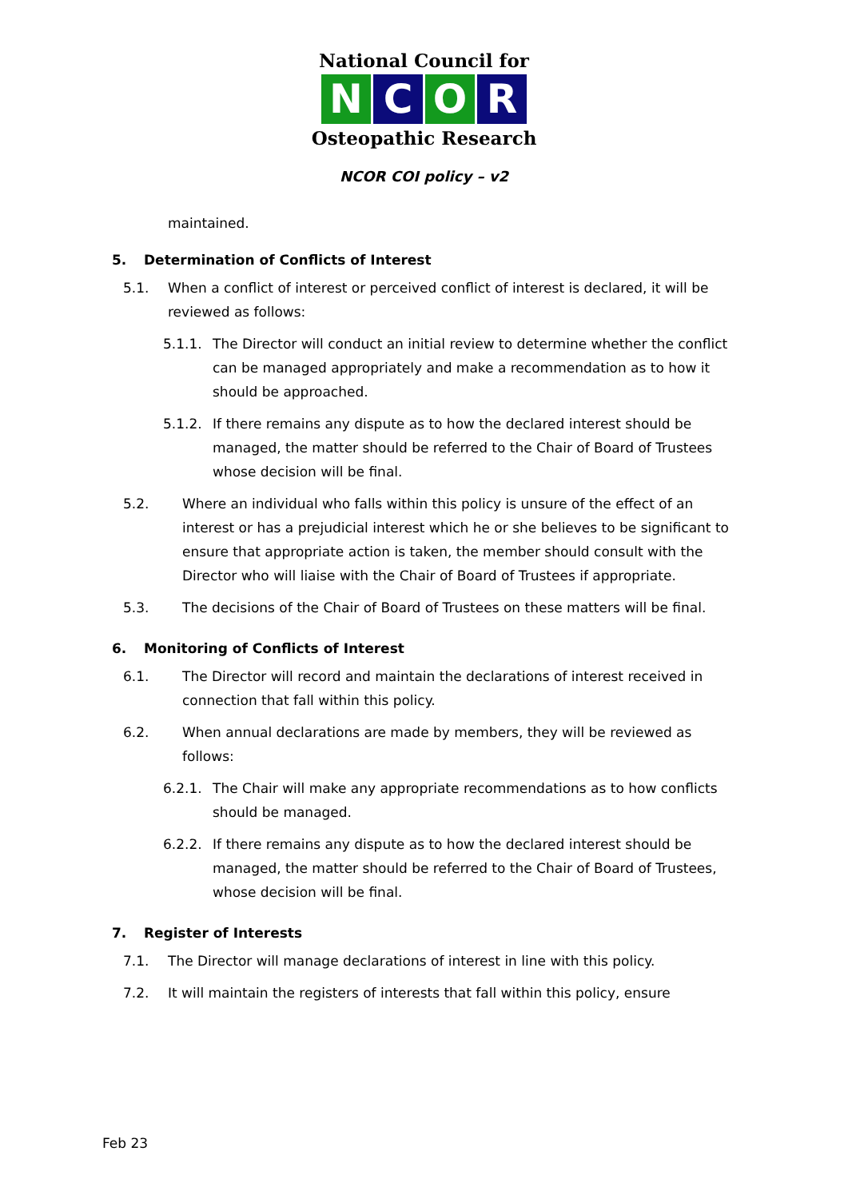National Council for
N C O R
Osteopathic Research
NCOR COI policy – v2
maintained.
5. Determination of Conflicts of Interest
5.1. When a conflict of interest or perceived conflict of interest is declared, it will be reviewed as follows:
5.1.1. The Director will conduct an initial review to determine whether the conflict can be managed appropriately and make a recommendation as to how it should be approached.
5.1.2. If there remains any dispute as to how the declared interest should be managed, the matter should be referred to the Chair of Board of Trustees whose decision will be final.
5.2. Where an individual who falls within this policy is unsure of the effect of an interest or has a prejudicial interest which he or she believes to be significant to ensure that appropriate action is taken, the member should consult with the Director who will liaise with the Chair of Board of Trustees if appropriate.
5.3. The decisions of the Chair of Board of Trustees on these matters will be final.
6. Monitoring of Conflicts of Interest
6.1. The Director will record and maintain the declarations of interest received in connection that fall within this policy.
6.2. When annual declarations are made by members, they will be reviewed as follows:
6.2.1. The Chair will make any appropriate recommendations as to how conflicts should be managed.
6.2.2. If there remains any dispute as to how the declared interest should be managed, the matter should be referred to the Chair of Board of Trustees, whose decision will be final.
7. Register of Interests
7.1. The Director will manage declarations of interest in line with this policy.
7.2. It will maintain the registers of interests that fall within this policy, ensure
Feb 23